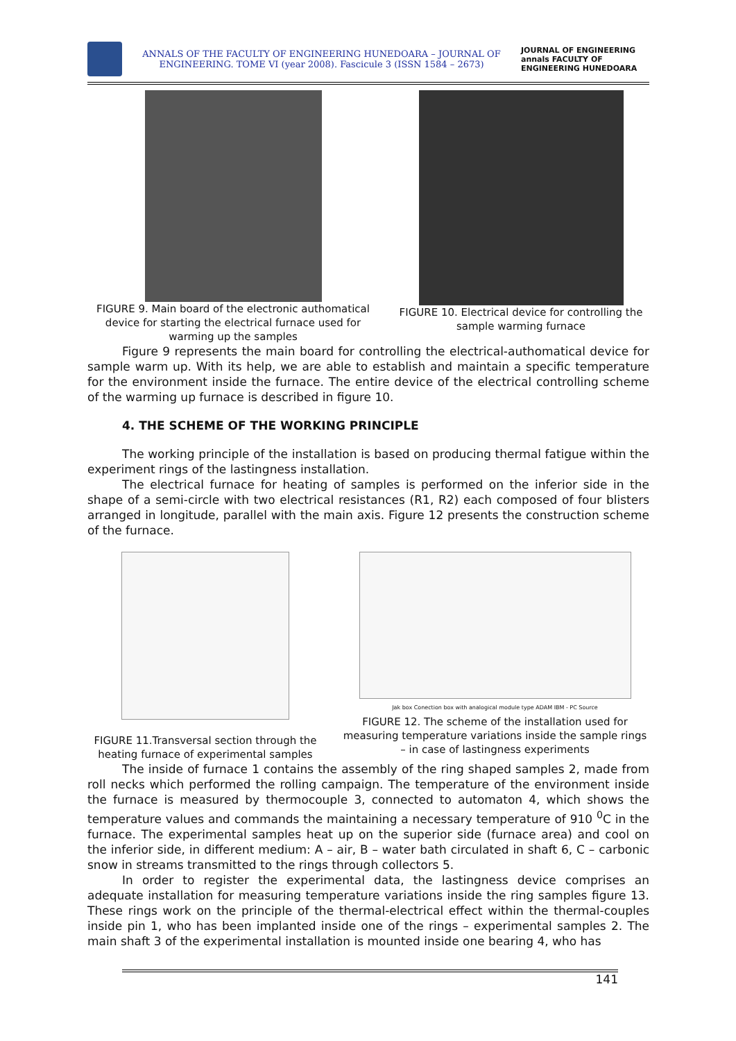ANNALS OF THE FACULTY OF ENGINEERING HUNEDOARA – JOURNAL OF ENGINEERING. TOME VI (year 2008). Fascicule 3 (ISSN 1584 – 2673)
JOURNAL OF ENGINEERING annals FACULTY OF ENGINEERING HUNEDOARA
FIGURE 9. Main board of the electronic authomatical device for starting the electrical furnace used for warming up the samples
FIGURE 10. Electrical device for controlling the sample warming furnace
Figure 9 represents the main board for controlling the electrical-authomatical device for sample warm up. With its help, we are able to establish and maintain a specific temperature for the environment inside the furnace. The entire device of the electrical controlling scheme of the warming up furnace is described in figure 10.
4. THE SCHEME OF THE WORKING PRINCIPLE
The working principle of the installation is based on producing thermal fatigue within the experiment rings of the lastingness installation.
The electrical furnace for heating of samples is performed on the inferior side in the shape of a semi-circle with two electrical resistances (R1, R2) each composed of four blisters arranged in longitude, parallel with the main axis. Figure 12 presents the construction scheme of the furnace.
FIGURE 11.Transversal section through the heating furnace of experimental samples
Jak box Conection box with analogical module type ADAM IBM - PC Source
FIGURE 12. The scheme of the installation used for measuring temperature variations inside the sample rings – in case of lastingness experiments
The inside of furnace 1 contains the assembly of the ring shaped samples 2, made from roll necks which performed the rolling campaign. The temperature of the environment inside the furnace is measured by thermocouple 3, connected to automaton 4, which shows the temperature values and commands the maintaining a necessary temperature of 910 <sup>0</sup>C in the furnace. The experimental samples heat up on the superior side (furnace area) and cool on the inferior side, in different medium: A – air, B – water bath circulated in shaft 6, C – carbonic snow in streams transmitted to the rings through collectors 5.
In order to register the experimental data, the lastingness device comprises an adequate installation for measuring temperature variations inside the ring samples figure 13. These rings work on the principle of the thermal-electrical effect within the thermal-couples inside pin 1, who has been implanted inside one of the rings – experimental samples 2. The main shaft 3 of the experimental installation is mounted inside one bearing 4, who has
141